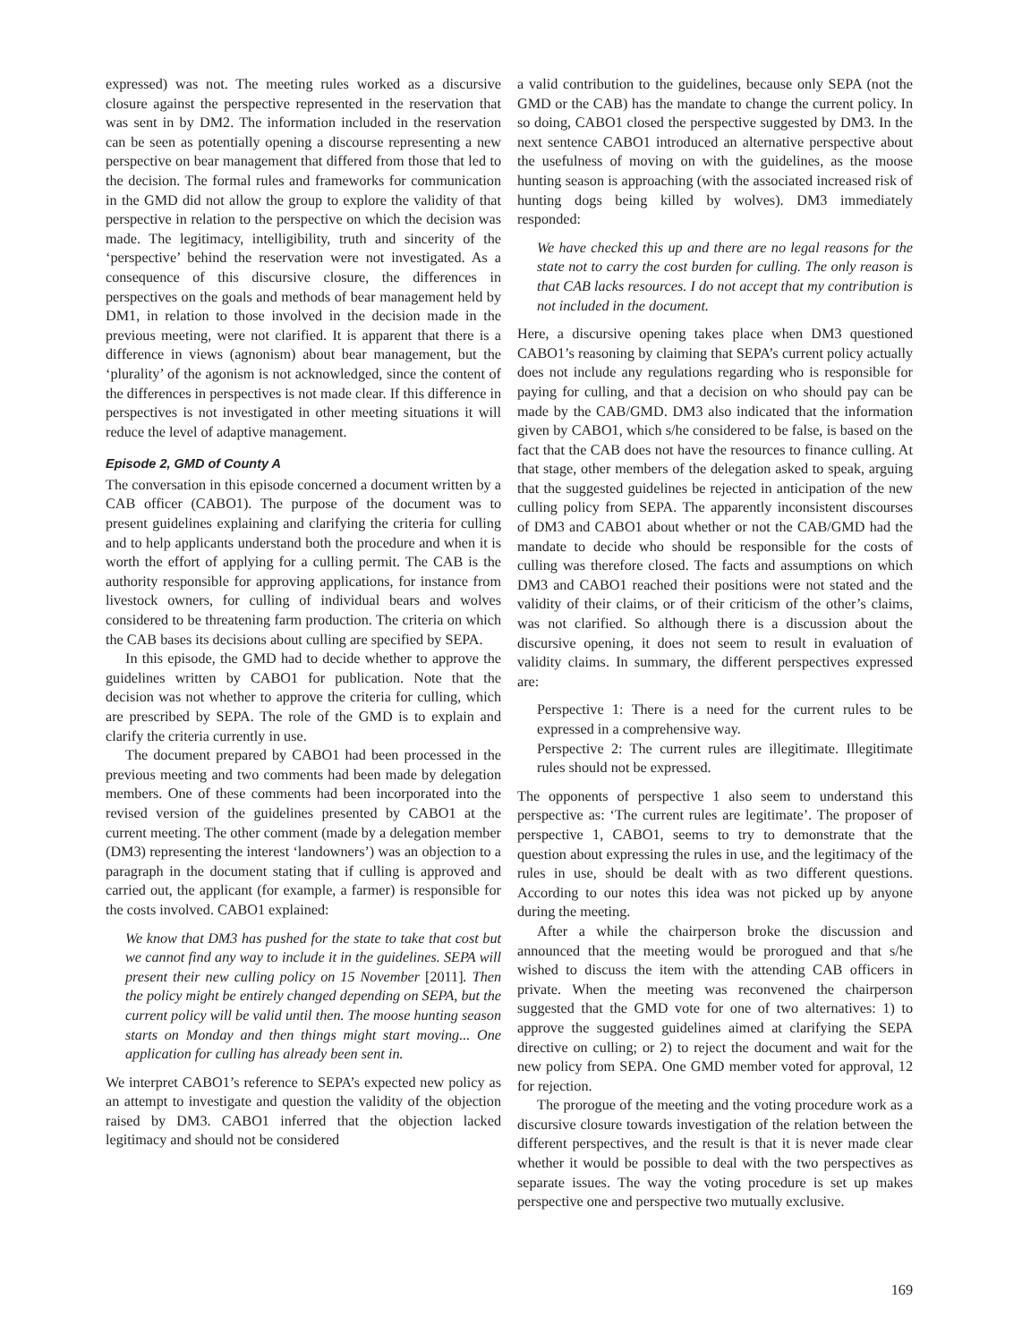expressed) was not. The meeting rules worked as a discursive closure against the perspective represented in the reservation that was sent in by DM2. The information included in the reservation can be seen as potentially opening a discourse representing a new perspective on bear management that differed from those that led to the decision. The formal rules and frameworks for communication in the GMD did not allow the group to explore the validity of that perspective in relation to the perspective on which the decision was made. The legitimacy, intelligibility, truth and sincerity of the ‘perspective’ behind the reservation were not investigated. As a consequence of this discursive closure, the differences in perspectives on the goals and methods of bear management held by DM1, in relation to those involved in the decision made in the previous meeting, were not clarified. It is apparent that there is a difference in views (agnonism) about bear management, but the ‘plurality’ of the agonism is not acknowledged, since the content of the differences in perspectives is not made clear. If this difference in perspectives is not investigated in other meeting situations it will reduce the level of adaptive management.
Episode 2, GMD of County A
The conversation in this episode concerned a document written by a CAB officer (CABO1). The purpose of the document was to present guidelines explaining and clarifying the criteria for culling and to help applicants understand both the procedure and when it is worth the effort of applying for a culling permit. The CAB is the authority responsible for approving applications, for instance from livestock owners, for culling of individual bears and wolves considered to be threatening farm production. The criteria on which the CAB bases its decisions about culling are specified by SEPA.
In this episode, the GMD had to decide whether to approve the guidelines written by CABO1 for publication. Note that the decision was not whether to approve the criteria for culling, which are prescribed by SEPA. The role of the GMD is to explain and clarify the criteria currently in use.
The document prepared by CABO1 had been processed in the previous meeting and two comments had been made by delegation members. One of these comments had been incorporated into the revised version of the guidelines presented by CABO1 at the current meeting. The other comment (made by a delegation member (DM3) representing the interest ‘landowners’) was an objection to a paragraph in the document stating that if culling is approved and carried out, the applicant (for example, a farmer) is responsible for the costs involved. CABO1 explained:
We know that DM3 has pushed for the state to take that cost but we cannot find any way to include it in the guidelines. SEPA will present their new culling policy on 15 November [2011]. Then the policy might be entirely changed depending on SEPA, but the current policy will be valid until then. The moose hunting season starts on Monday and then things might start moving... One application for culling has already been sent in.
We interpret CABO1’s reference to SEPA’s expected new policy as an attempt to investigate and question the validity of the objection raised by DM3. CABO1 inferred that the objection lacked legitimacy and should not be considered
a valid contribution to the guidelines, because only SEPA (not the GMD or the CAB) has the mandate to change the current policy. In so doing, CABO1 closed the perspective suggested by DM3. In the next sentence CABO1 introduced an alternative perspective about the usefulness of moving on with the guidelines, as the moose hunting season is approaching (with the associated increased risk of hunting dogs being killed by wolves). DM3 immediately responded:
We have checked this up and there are no legal reasons for the state not to carry the cost burden for culling. The only reason is that CAB lacks resources. I do not accept that my contribution is not included in the document.
Here, a discursive opening takes place when DM3 questioned CABO1’s reasoning by claiming that SEPA’s current policy actually does not include any regulations regarding who is responsible for paying for culling, and that a decision on who should pay can be made by the CAB/GMD. DM3 also indicated that the information given by CABO1, which s/he considered to be false, is based on the fact that the CAB does not have the resources to finance culling. At that stage, other members of the delegation asked to speak, arguing that the suggested guidelines be rejected in anticipation of the new culling policy from SEPA. The apparently inconsistent discourses of DM3 and CABO1 about whether or not the CAB/GMD had the mandate to decide who should be responsible for the costs of culling was therefore closed. The facts and assumptions on which DM3 and CABO1 reached their positions were not stated and the validity of their claims, or of their criticism of the other’s claims, was not clarified. So although there is a discussion about the discursive opening, it does not seem to result in evaluation of validity claims. In summary, the different perspectives expressed are:
Perspective 1: There is a need for the current rules to be expressed in a comprehensive way.
Perspective 2: The current rules are illegitimate. Illegitimate rules should not be expressed.
The opponents of perspective 1 also seem to understand this perspective as: ‘The current rules are legitimate’. The proposer of perspective 1, CABO1, seems to try to demonstrate that the question about expressing the rules in use, and the legitimacy of the rules in use, should be dealt with as two different questions. According to our notes this idea was not picked up by anyone during the meeting.
After a while the chairperson broke the discussion and announced that the meeting would be prorogued and that s/he wished to discuss the item with the attending CAB officers in private. When the meeting was reconvened the chairperson suggested that the GMD vote for one of two alternatives: 1) to approve the suggested guidelines aimed at clarifying the SEPA directive on culling; or 2) to reject the document and wait for the new policy from SEPA. One GMD member voted for approval, 12 for rejection.
The prorogue of the meeting and the voting procedure work as a discursive closure towards investigation of the relation between the different perspectives, and the result is that it is never made clear whether it would be possible to deal with the two perspectives as separate issues. The way the voting procedure is set up makes perspective one and perspective two mutually exclusive.
169